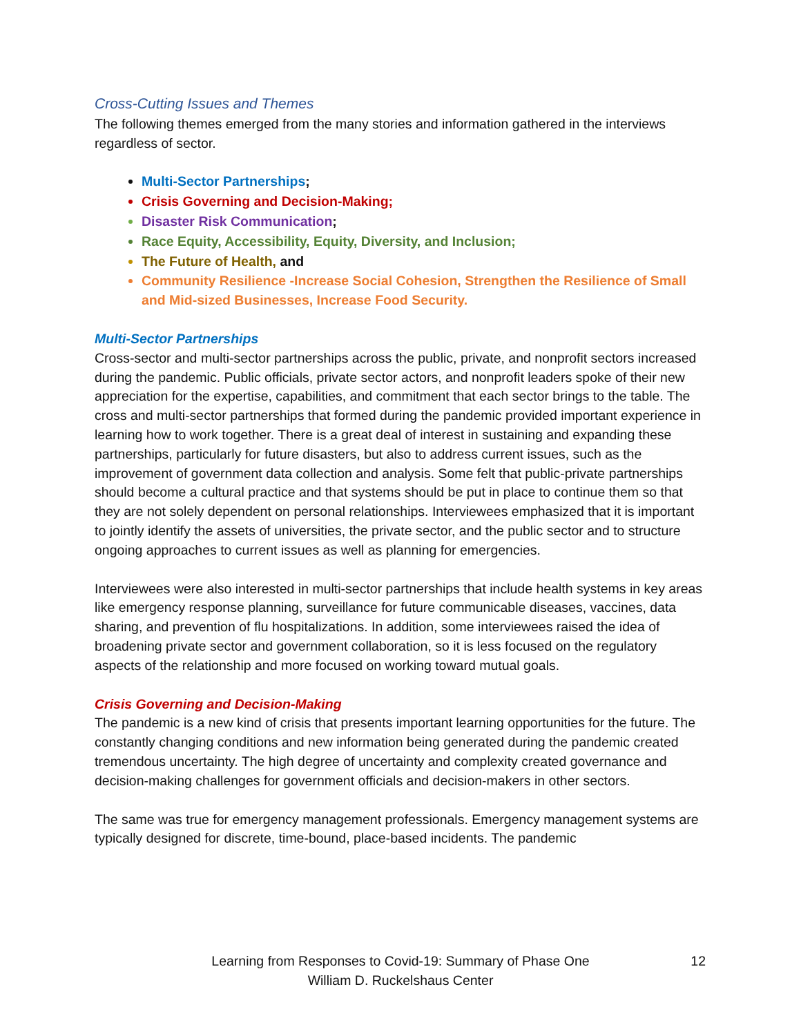Cross-Cutting Issues and Themes
The following themes emerged from the many stories and information gathered in the interviews regardless of sector.
Multi-Sector Partnerships;
Crisis Governing and Decision-Making;
Disaster Risk Communication;
Race Equity, Accessibility, Equity, Diversity, and Inclusion;
The Future of Health, and
Community Resilience -Increase Social Cohesion, Strengthen the Resilience of Small and Mid-sized Businesses, Increase Food Security.
Multi-Sector Partnerships
Cross-sector and multi-sector partnerships across the public, private, and nonprofit sectors increased during the pandemic. Public officials, private sector actors, and nonprofit leaders spoke of their new appreciation for the expertise, capabilities, and commitment that each sector brings to the table. The cross and multi-sector partnerships that formed during the pandemic provided important experience in learning how to work together. There is a great deal of interest in sustaining and expanding these partnerships, particularly for future disasters, but also to address current issues, such as the improvement of government data collection and analysis. Some felt that public-private partnerships should become a cultural practice and that systems should be put in place to continue them so that they are not solely dependent on personal relationships. Interviewees emphasized that it is important to jointly identify the assets of universities, the private sector, and the public sector and to structure ongoing approaches to current issues as well as planning for emergencies.
Interviewees were also interested in multi-sector partnerships that include health systems in key areas like emergency response planning, surveillance for future communicable diseases, vaccines, data sharing, and prevention of flu hospitalizations. In addition, some interviewees raised the idea of broadening private sector and government collaboration, so it is less focused on the regulatory aspects of the relationship and more focused on working toward mutual goals.
Crisis Governing and Decision-Making
The pandemic is a new kind of crisis that presents important learning opportunities for the future. The constantly changing conditions and new information being generated during the pandemic created tremendous uncertainty. The high degree of uncertainty and complexity created governance and decision-making challenges for government officials and decision-makers in other sectors.
The same was true for emergency management professionals. Emergency management systems are typically designed for discrete, time-bound, place-based incidents. The pandemic
Learning from Responses to Covid-19: Summary of Phase One
William D. Ruckelshaus Center
12